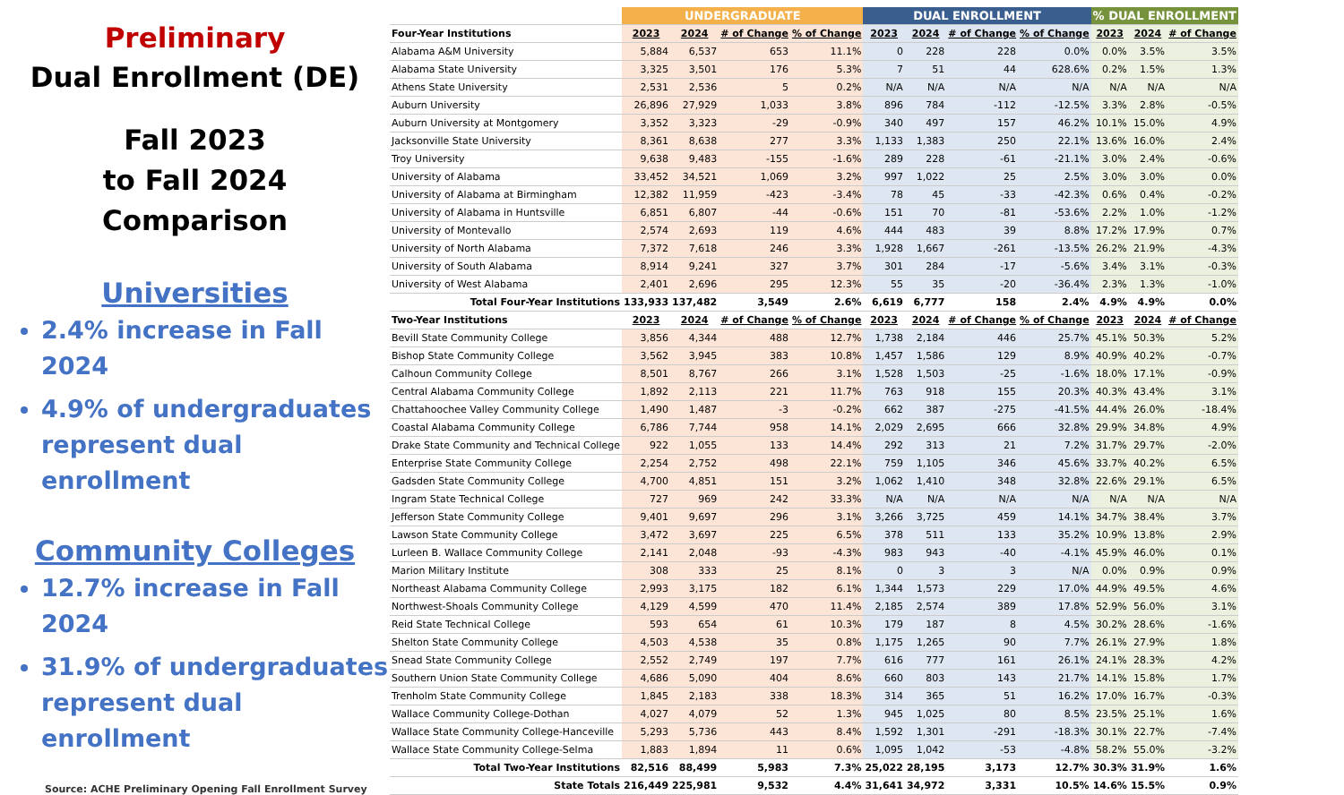Preliminary
Dual Enrollment (DE)
Fall 2023
to Fall 2024
Comparison
Universities
2.4% increase in Fall 2024
4.9% of undergraduates represent dual enrollment
Community Colleges
12.7% increase in Fall 2024
31.9% of undergraduates represent dual enrollment
Source: ACHE Preliminary Opening Fall Enrollment Survey
| | UNDERGRADUATE | | | | DUAL ENROLLMENT | | | | % DUAL ENROLLMENT | | |
| --- | --- | --- | --- | --- | --- | --- | --- | --- | --- | --- | --- |
| Four-Year Institutions | 2023 | 2024 | # of Change | % of Change | 2023 | 2024 | # of Change | % of Change | 2023 | 2024 | # of Change |
| Alabama A&M University | 5,884 | 6,537 | 653 | 11.1% | 0 | 228 | 228 | 0.0% | 0.0% | 3.5% | 3.5% |
| Alabama State University | 3,325 | 3,501 | 176 | 5.3% | 7 | 51 | 44 | 628.6% | 0.2% | 1.5% | 1.3% |
| Athens State University | 2,531 | 2,536 | 5 | 0.2% | N/A | N/A | N/A | N/A | N/A | N/A | N/A |
| Auburn University | 26,896 | 27,929 | 1,033 | 3.8% | 896 | 784 | -112 | -12.5% | 3.3% | 2.8% | -0.5% |
| Auburn University at Montgomery | 3,352 | 3,323 | -29 | -0.9% | 340 | 497 | 157 | 46.2% | 10.1% | 15.0% | 4.9% |
| Jacksonville State University | 8,361 | 8,638 | 277 | 3.3% | 1,133 | 1,383 | 250 | 22.1% | 13.6% | 16.0% | 2.4% |
| Troy University | 9,638 | 9,483 | -155 | -1.6% | 289 | 228 | -61 | -21.1% | 3.0% | 2.4% | -0.6% |
| University of Alabama | 33,452 | 34,521 | 1,069 | 3.2% | 997 | 1,022 | 25 | 2.5% | 3.0% | 3.0% | 0.0% |
| University of Alabama at Birmingham | 12,382 | 11,959 | -423 | -3.4% | 78 | 45 | -33 | -42.3% | 0.6% | 0.4% | -0.2% |
| University of Alabama in Huntsville | 6,851 | 6,807 | -44 | -0.6% | 151 | 70 | -81 | -53.6% | 2.2% | 1.0% | -1.2% |
| University of Montevallo | 2,574 | 2,693 | 119 | 4.6% | 444 | 483 | 39 | 8.8% | 17.2% | 17.9% | 0.7% |
| University of North Alabama | 7,372 | 7,618 | 246 | 3.3% | 1,928 | 1,667 | -261 | -13.5% | 26.2% | 21.9% | -4.3% |
| University of South Alabama | 8,914 | 9,241 | 327 | 3.7% | 301 | 284 | -17 | -5.6% | 3.4% | 3.1% | -0.3% |
| University of West Alabama | 2,401 | 2,696 | 295 | 12.3% | 55 | 35 | -20 | -36.4% | 2.3% | 1.3% | -1.0% |
| Total Four-Year Institutions | 133,933 | 137,482 | 3,549 | 2.6% | 6,619 | 6,777 | 158 | 2.4% | 4.9% | 4.9% | 0.0% |
| Two-Year Institutions | 2023 | 2024 | # of Change | % of Change | 2023 | 2024 | # of Change | % of Change | 2023 | 2024 | # of Change |
| Bevill State Community College | 3,856 | 4,344 | 488 | 12.7% | 1,738 | 2,184 | 446 | 25.7% | 45.1% | 50.3% | 5.2% |
| Bishop State Community College | 3,562 | 3,945 | 383 | 10.8% | 1,457 | 1,586 | 129 | 8.9% | 40.9% | 40.2% | -0.7% |
| Calhoun Community College | 8,501 | 8,767 | 266 | 3.1% | 1,528 | 1,503 | -25 | -1.6% | 18.0% | 17.1% | -0.9% |
| Central Alabama Community College | 1,892 | 2,113 | 221 | 11.7% | 763 | 918 | 155 | 20.3% | 40.3% | 43.4% | 3.1% |
| Chattahoochee Valley Community College | 1,490 | 1,487 | -3 | -0.2% | 662 | 387 | -275 | -41.5% | 44.4% | 26.0% | -18.4% |
| Coastal Alabama Community College | 6,786 | 7,744 | 958 | 14.1% | 2,029 | 2,695 | 666 | 32.8% | 29.9% | 34.8% | 4.9% |
| Drake State Community and Technical College | 922 | 1,055 | 133 | 14.4% | 292 | 313 | 21 | 7.2% | 31.7% | 29.7% | -2.0% |
| Enterprise State Community College | 2,254 | 2,752 | 498 | 22.1% | 759 | 1,105 | 346 | 45.6% | 33.7% | 40.2% | 6.5% |
| Gadsden State Community College | 4,700 | 4,851 | 151 | 3.2% | 1,062 | 1,410 | 348 | 32.8% | 22.6% | 29.1% | 6.5% |
| Ingram State Technical College | 727 | 969 | 242 | 33.3% | N/A | N/A | N/A | N/A | N/A | N/A | N/A |
| Jefferson State Community College | 9,401 | 9,697 | 296 | 3.1% | 3,266 | 3,725 | 459 | 14.1% | 34.7% | 38.4% | 3.7% |
| Lawson State Community College | 3,472 | 3,697 | 225 | 6.5% | 378 | 511 | 133 | 35.2% | 10.9% | 13.8% | 2.9% |
| Lurleen B. Wallace Community College | 2,141 | 2,048 | -93 | -4.3% | 983 | 943 | -40 | -4.1% | 45.9% | 46.0% | 0.1% |
| Marion Military Institute | 308 | 333 | 25 | 8.1% | 0 | 3 | 3 | N/A | 0.0% | 0.9% | 0.9% |
| Northeast Alabama Community College | 2,993 | 3,175 | 182 | 6.1% | 1,344 | 1,573 | 229 | 17.0% | 44.9% | 49.5% | 4.6% |
| Northwest-Shoals Community College | 4,129 | 4,599 | 470 | 11.4% | 2,185 | 2,574 | 389 | 17.8% | 52.9% | 56.0% | 3.1% |
| Reid State Technical College | 593 | 654 | 61 | 10.3% | 179 | 187 | 8 | 4.5% | 30.2% | 28.6% | -1.6% |
| Shelton State Community College | 4,503 | 4,538 | 35 | 0.8% | 1,175 | 1,265 | 90 | 7.7% | 26.1% | 27.9% | 1.8% |
| Snead State Community College | 2,552 | 2,749 | 197 | 7.7% | 616 | 777 | 161 | 26.1% | 24.1% | 28.3% | 4.2% |
| Southern Union State Community College | 4,686 | 5,090 | 404 | 8.6% | 660 | 803 | 143 | 21.7% | 14.1% | 15.8% | 1.7% |
| Trenholm State Community College | 1,845 | 2,183 | 338 | 18.3% | 314 | 365 | 51 | 16.2% | 17.0% | 16.7% | -0.3% |
| Wallace Community College-Dothan | 4,027 | 4,079 | 52 | 1.3% | 945 | 1,025 | 80 | 8.5% | 23.5% | 25.1% | 1.6% |
| Wallace State Community College-Hanceville | 5,293 | 5,736 | 443 | 8.4% | 1,592 | 1,301 | -291 | -18.3% | 30.1% | 22.7% | -7.4% |
| Wallace State Community College-Selma | 1,883 | 1,894 | 11 | 0.6% | 1,095 | 1,042 | -53 | -4.8% | 58.2% | 55.0% | -3.2% |
| Total Two-Year Institutions | 82,516 | 88,499 | 5,983 | 7.3% | 25,022 | 28,195 | 3,173 | 12.7% | 30.3% | 31.9% | 1.6% |
| State Totals | 216,449 | 225,981 | 9,532 | 4.4% | 31,641 | 34,972 | 3,331 | 10.5% | 14.6% | 15.5% | 0.9% |